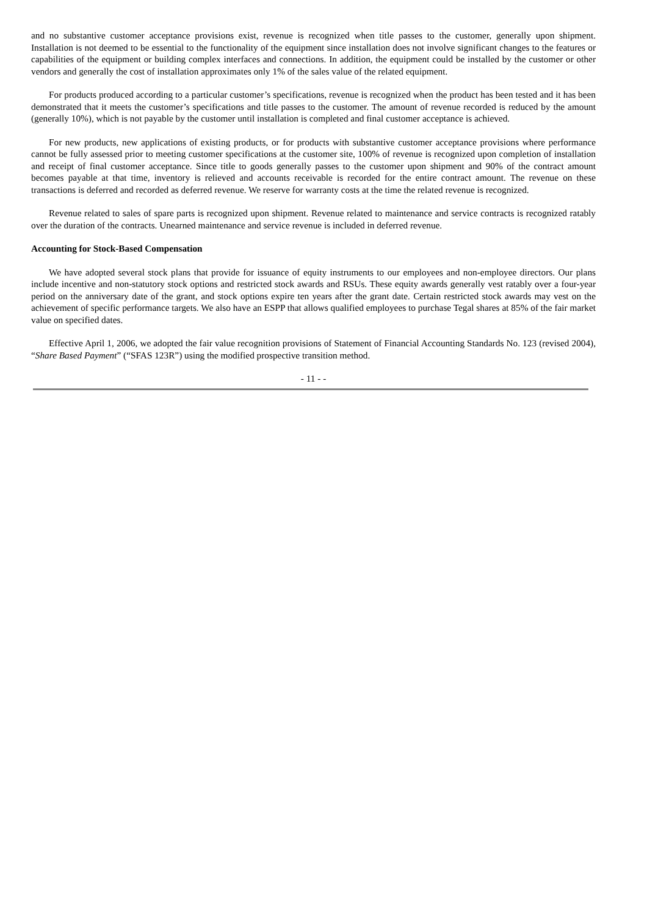and no substantive customer acceptance provisions exist, revenue is recognized when title passes to the customer, generally upon shipment. Installation is not deemed to be essential to the functionality of the equipment since installation does not involve significant changes to the features or capabilities of the equipment or building complex interfaces and connections. In addition, the equipment could be installed by the customer or other vendors and generally the cost of installation approximates only 1% of the sales value of the related equipment.
For products produced according to a particular customer’s specifications, revenue is recognized when the product has been tested and it has been demonstrated that it meets the customer’s specifications and title passes to the customer. The amount of revenue recorded is reduced by the amount (generally 10%), which is not payable by the customer until installation is completed and final customer acceptance is achieved.
For new products, new applications of existing products, or for products with substantive customer acceptance provisions where performance cannot be fully assessed prior to meeting customer specifications at the customer site, 100% of revenue is recognized upon completion of installation and receipt of final customer acceptance. Since title to goods generally passes to the customer upon shipment and 90% of the contract amount becomes payable at that time, inventory is relieved and accounts receivable is recorded for the entire contract amount. The revenue on these transactions is deferred and recorded as deferred revenue. We reserve for warranty costs at the time the related revenue is recognized.
Revenue related to sales of spare parts is recognized upon shipment. Revenue related to maintenance and service contracts is recognized ratably over the duration of the contracts. Unearned maintenance and service revenue is included in deferred revenue.
Accounting for Stock-Based Compensation
We have adopted several stock plans that provide for issuance of equity instruments to our employees and non-employee directors. Our plans include incentive and non-statutory stock options and restricted stock awards and RSUs. These equity awards generally vest ratably over a four-year period on the anniversary date of the grant, and stock options expire ten years after the grant date. Certain restricted stock awards may vest on the achievement of specific performance targets. We also have an ESPP that allows qualified employees to purchase Tegal shares at 85% of the fair market value on specified dates.
Effective April 1, 2006, we adopted the fair value recognition provisions of Statement of Financial Accounting Standards No. 123 (revised 2004), “Share Based Payment” (“SFAS 123R”) using the modified prospective transition method.
- 11 - -